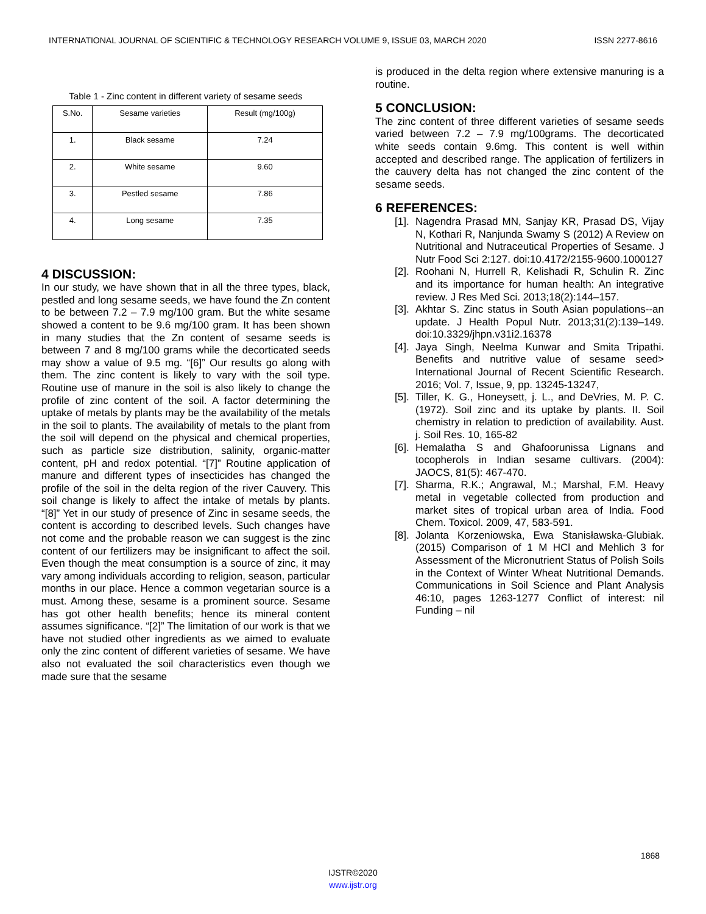INTERNATIONAL JOURNAL OF SCIENTIFIC & TECHNOLOGY RESEARCH VOLUME 9, ISSUE 03, MARCH 2020 ISSN 2277-8616
Table 1 - Zinc content in different variety of sesame seeds
| S.No. | Sesame varieties | Result (mg/100g) |
| --- | --- | --- |
| 1. | Black sesame | 7.24 |
| 2. | White sesame | 9.60 |
| 3. | Pestled sesame | 7.86 |
| 4. | Long sesame | 7.35 |
4 DISCUSSION:
In our study, we have shown that in all the three types, black, pestled and long sesame seeds, we have found the Zn content to be between 7.2 – 7.9 mg/100 gram. But the white sesame showed a content to be 9.6 mg/100 gram. It has been shown in many studies that the Zn content of sesame seeds is between 7 and 8 mg/100 grams while the decorticated seeds may show a value of 9.5 mg. “[6]” Our results go along with them. The zinc content is likely to vary with the soil type. Routine use of manure in the soil is also likely to change the profile of zinc content of the soil. A factor determining the uptake of metals by plants may be the availability of the metals in the soil to plants. The availability of metals to the plant from the soil will depend on the physical and chemical properties, such as particle size distribution, salinity, organic-matter content, pH and redox potential. “[7]” Routine application of manure and different types of insecticides has changed the profile of the soil in the delta region of the river Cauvery. This soil change is likely to affect the intake of metals by plants. “[8]” Yet in our study of presence of Zinc in sesame seeds, the content is according to described levels. Such changes have not come and the probable reason we can suggest is the zinc content of our fertilizers may be insignificant to affect the soil. Even though the meat consumption is a source of zinc, it may vary among individuals according to religion, season, particular months in our place. Hence a common vegetarian source is a must. Among these, sesame is a prominent source. Sesame has got other health benefits; hence its mineral content assumes significance. “[2]” The limitation of our work is that we have not studied other ingredients as we aimed to evaluate only the zinc content of different varieties of sesame. We have also not evaluated the soil characteristics even though we made sure that the sesame
is produced in the delta region where extensive manuring is a routine.
5 CONCLUSION:
The zinc content of three different varieties of sesame seeds varied between 7.2 – 7.9 mg/100grams. The decorticated white seeds contain 9.6mg. This content is well within accepted and described range. The application of fertilizers in the cauvery delta has not changed the zinc content of the sesame seeds.
6 REFERENCES:
[1].
Nagendra Prasad MN, Sanjay KR, Prasad DS, Vijay N, Kothari R, Nanjunda Swamy S (2012) A Review on Nutritional and Nutraceutical Properties of Sesame. J Nutr Food Sci 2:127. doi:10.4172/2155-9600.1000127
[2].
Roohani N, Hurrell R, Kelishadi R, Schulin R. Zinc and its importance for human health: An integrative review. J Res Med Sci. 2013;18(2):144–157.
[3].
Akhtar S. Zinc status in South Asian populations--an update. J Health Popul Nutr. 2013;31(2):139–149. doi:10.3329/jhpn.v31i2.16378
[4].
Jaya Singh, Neelma Kunwar and Smita Tripathi. Benefits and nutritive value of sesame seed> International Journal of Recent Scientific Research. 2016; Vol. 7, Issue, 9, pp. 13245-13247,
[5].
Tiller, K. G., Honeysett, j. L., and DeVries, M. P. C. (1972). Soil zinc and its uptake by plants. II. Soil chemistry in relation to prediction of availability. Aust. j. Soil Res. 10, 165-82
[6].
Hemalatha S and Ghafoorunissa Lignans and tocopherols in Indian sesame cultivars. (2004): JAOCS, 81(5): 467-470.
[7].
Sharma, R.K.; Angrawal, M.; Marshal, F.M. Heavy metal in vegetable collected from production and market sites of tropical urban area of India. Food Chem. Toxicol. 2009, 47, 583-591.
[8].
Jolanta Korzeniowska, Ewa Stanisławska-Glubiak. (2015) Comparison of 1 M HCl and Mehlich 3 for Assessment of the Micronutrient Status of Polish Soils in the Context of Winter Wheat Nutritional Demands. Communications in Soil Science and Plant Analysis 46:10, pages 1263-1277 Conflict of interest: nil Funding – nil
1868
IJSTR©2020
www.ijstr.org